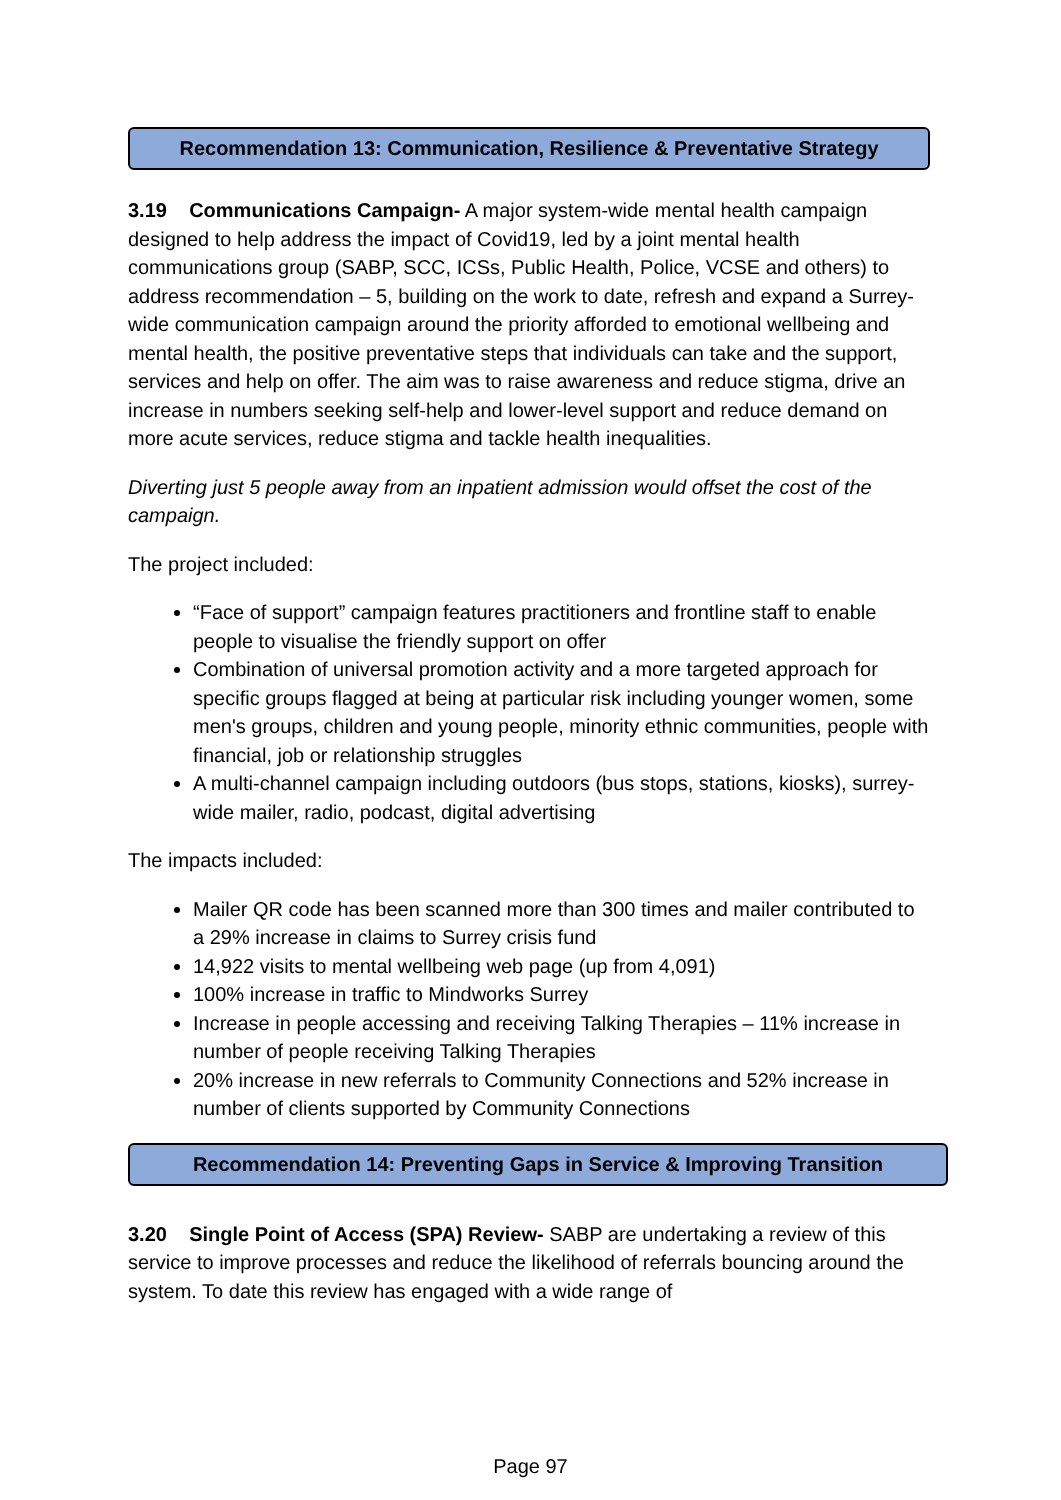Recommendation 13: Communication, Resilience & Preventative Strategy
3.19 Communications Campaign- A major system-wide mental health campaign designed to help address the impact of Covid19, led by a joint mental health communications group (SABP, SCC, ICSs, Public Health, Police, VCSE and others) to address recommendation – 5, building on the work to date, refresh and expand a Surrey-wide communication campaign around the priority afforded to emotional wellbeing and mental health, the positive preventative steps that individuals can take and the support, services and help on offer. The aim was to raise awareness and reduce stigma, drive an increase in numbers seeking self-help and lower-level support and reduce demand on more acute services, reduce stigma and tackle health inequalities.
Diverting just 5 people away from an inpatient admission would offset the cost of the campaign.
The project included:
“Face of support” campaign features practitioners and frontline staff to enable people to visualise the friendly support on offer
Combination of universal promotion activity and a more targeted approach for specific groups flagged at being at particular risk including younger women, some men's groups, children and young people, minority ethnic communities, people with financial, job or relationship struggles
A multi-channel campaign including outdoors (bus stops, stations, kiosks), surrey-wide mailer, radio, podcast, digital advertising
The impacts included:
Mailer QR code has been scanned more than 300 times and mailer contributed to a 29% increase in claims to Surrey crisis fund
14,922 visits to mental wellbeing web page (up from 4,091)
100% increase in traffic to Mindworks Surrey
Increase in people accessing and receiving Talking Therapies – 11% increase in number of people receiving Talking Therapies
20% increase in new referrals to Community Connections and 52% increase in number of clients supported by Community Connections
Recommendation 14: Preventing Gaps in Service & Improving Transition
3.20 Single Point of Access (SPA) Review- SABP are undertaking a review of this service to improve processes and reduce the likelihood of referrals bouncing around the system. To date this review has engaged with a wide range of
Page 97